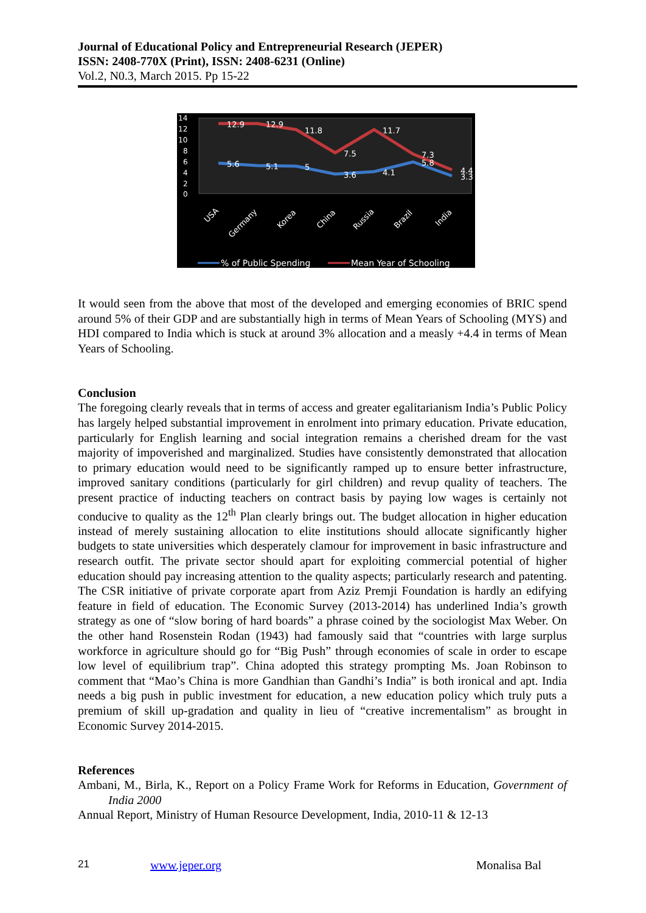Journal of Educational Policy and Entrepreneurial Research (JEPER)
ISSN: 2408-770X (Print), ISSN: 2408-6231 (Online)
Vol.2, N0.3, March 2015. Pp 15-22
14
12
10
8
6
4
2
0
12.9
12.9
11.8
7.5
11.7
7.3
4.4
5.6
5.1
5
3.6
4.1
5.8
3.3
USA
Germany
Korea
China
Russia
Brazil
India
% of Public Spending
Mean Year of Schooling
It would seen from the above that most of the developed and emerging economies of BRIC spend around 5% of their GDP and are substantially high in terms of Mean Years of Schooling (MYS) and HDI compared to India which is stuck at around 3% allocation and a measly +4.4 in terms of Mean Years of Schooling.
Conclusion
The foregoing clearly reveals that in terms of access and greater egalitarianism India’s Public Policy has largely helped substantial improvement in enrolment into primary education. Private education, particularly for English learning and social integration remains a cherished dream for the vast majority of impoverished and marginalized. Studies have consistently demonstrated that allocation to primary education would need to be significantly ramped up to ensure better infrastructure, improved sanitary conditions (particularly for girl children) and revup quality of teachers. The present practice of inducting teachers on contract basis by paying low wages is certainly not conducive to quality as the 12<sup>th</sup> Plan clearly brings out. The budget allocation in higher education instead of merely sustaining allocation to elite institutions should allocate significantly higher budgets to state universities which desperately clamour for improvement in basic infrastructure and research outfit. The private sector should apart for exploiting commercial potential of higher education should pay increasing attention to the quality aspects; particularly research and patenting. The CSR initiative of private corporate apart from Aziz Premji Foundation is hardly an edifying feature in field of education. The Economic Survey (2013-2014) has underlined India’s growth strategy as one of “slow boring of hard boards” a phrase coined by the sociologist Max Weber. On the other hand Rosenstein Rodan (1943) had famously said that “countries with large surplus workforce in agriculture should go for “Big Push” through economies of scale in order to escape low level of equilibrium trap”. China adopted this strategy prompting Ms. Joan Robinson to comment that “Mao’s China is more Gandhian than Gandhi’s India” is both ironical and apt. India needs a big push in public investment for education, a new education policy which truly puts a premium of skill up-gradation and quality in lieu of “creative incrementalism” as brought in Economic Survey 2014-2015.
References
Ambani, M., Birla, K., Report on a Policy Frame Work for Reforms in Education, Government of India 2000
Annual Report, Ministry of Human Resource Development, India, 2010-11 & 12-13
21 www.jeper.org Monalisa Bal